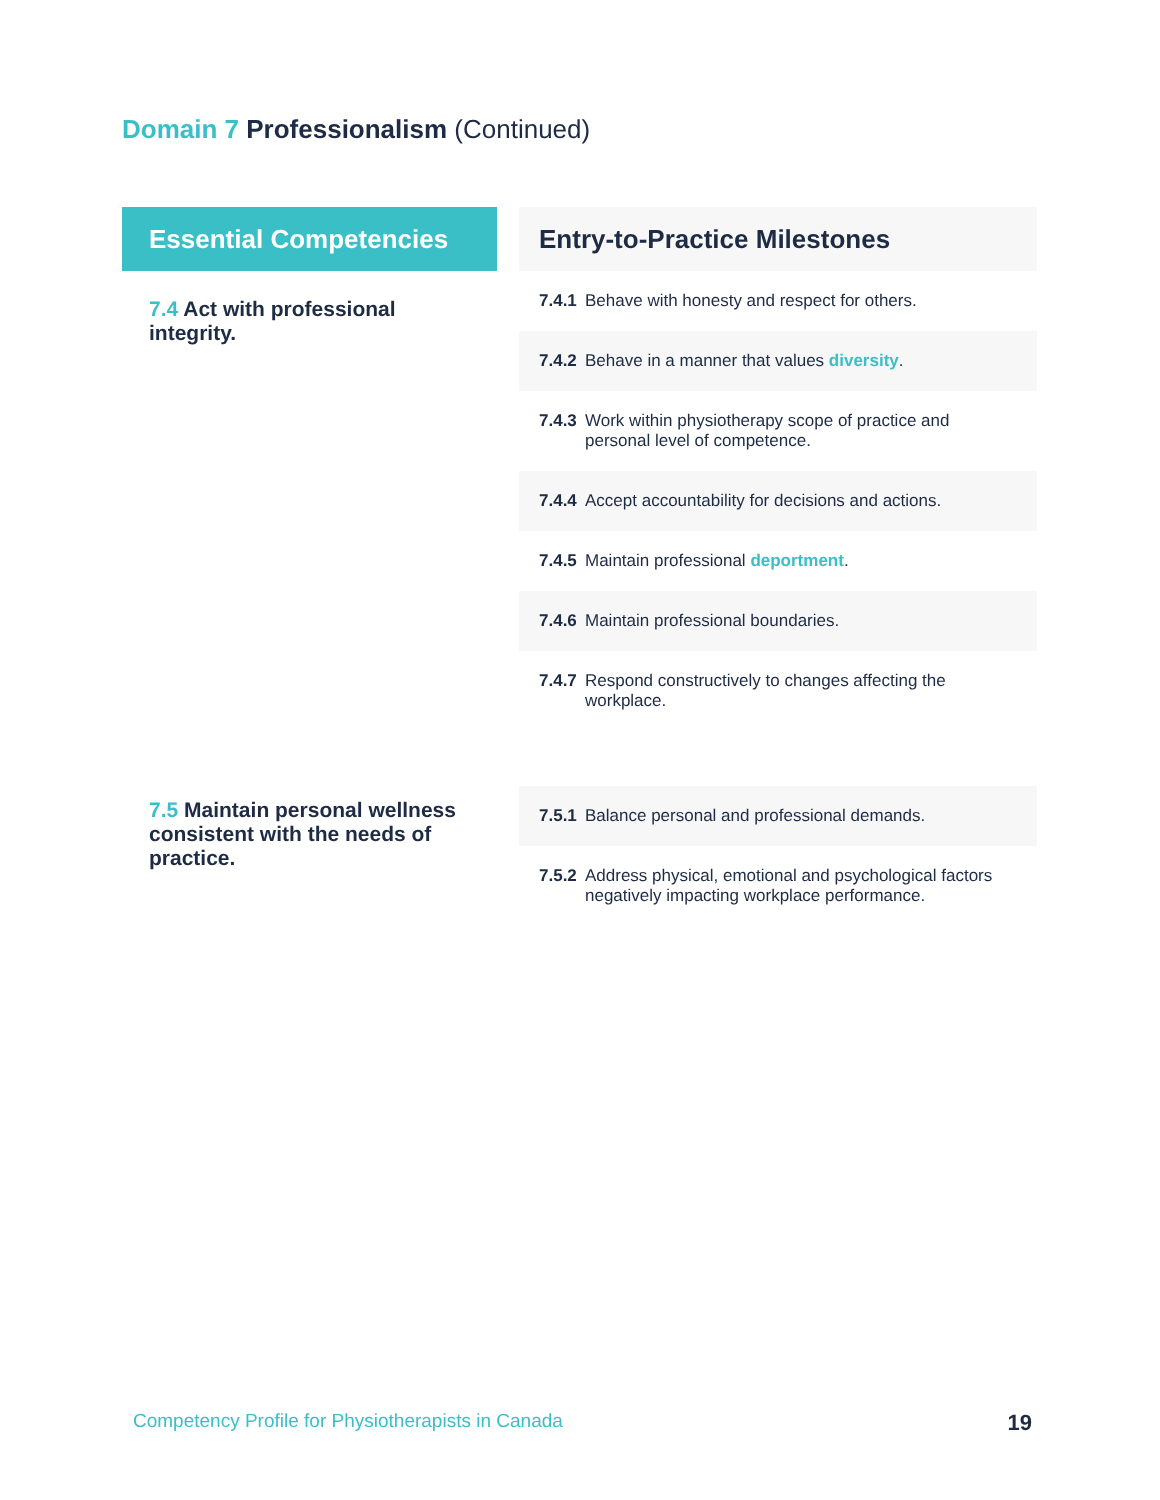Domain 7 Professionalism (Continued)
| Essential Competencies | | Entry-to-Practice Milestones | |
| --- | --- | --- | --- |
| 7.4 Act with professional integrity. | | 7.4.1 | Behave with honesty and respect for others. |
| | | 7.4.2 | Behave in a manner that values diversity . |
| | | 7.4.3 | Work within physiotherapy scope of practice and personal level of competence. |
| | | 7.4.4 | Accept accountability for decisions and actions. |
| | | 7.4.5 | Maintain professional deportment . |
| | | 7.4.6 | Maintain professional boundaries. |
| | | 7.4.7 | Respond constructively to changes affecting the workplace. |
| 7.5 Maintain personal wellness consistent with the needs of practice. | | 7.5.1 | Balance personal and professional demands. |
| | | 7.5.2 | Address physical, emotional and psychological factors negatively impacting workplace performance. |
Competency Profile for Physiotherapists in Canada
19